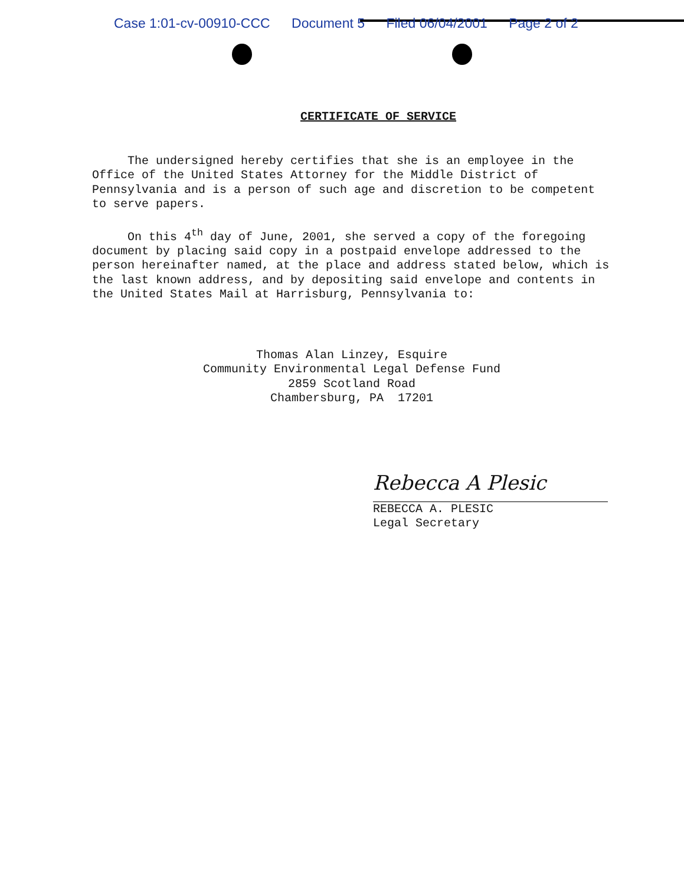Case 1:01-cv-00910-CCC Document 5 Filed 06/04/2001 Page 2 of 2
CERTIFICATE OF SERVICE
The undersigned hereby certifies that she is an employee in the Office of the United States Attorney for the Middle District of Pennsylvania and is a person of such age and discretion to be competent to serve papers.
On this 4<sup>th</sup> day of June, 2001, she served a copy of the foregoing document by placing said copy in a postpaid envelope addressed to the person hereinafter named, at the place and address stated below, which is the last known address, and by depositing said envelope and contents in the United States Mail at Harrisburg, Pennsylvania to:
Thomas Alan Linzey, Esquire
Community Environmental Legal Defense Fund
2859 Scotland Road
Chambersburg, PA 17201
Rebecca A Plesic
REBECCA A. PLESIC
Legal Secretary